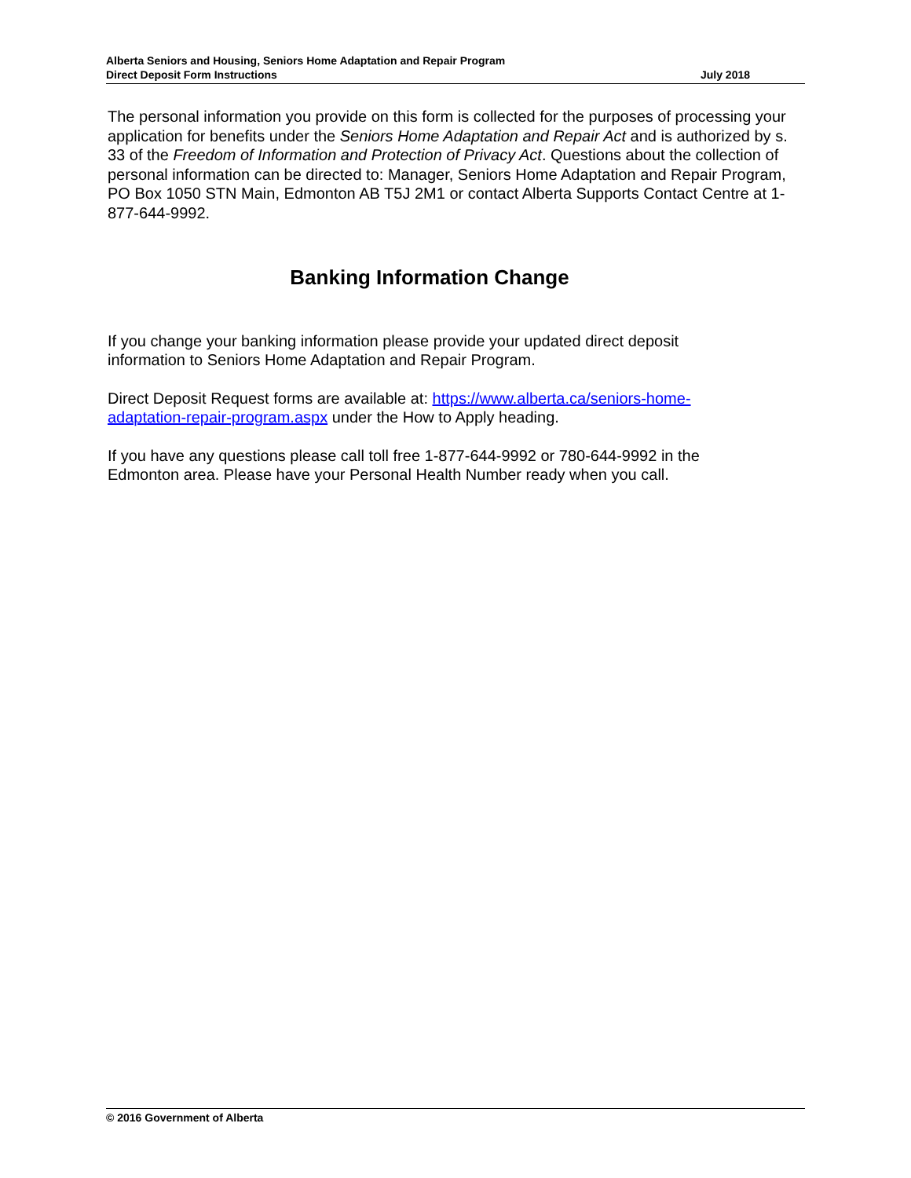Alberta Seniors and Housing, Seniors Home Adaptation and Repair Program
Direct Deposit Form Instructions July 2018
The personal information you provide on this form is collected for the purposes of processing your application for benefits under the Seniors Home Adaptation and Repair Act and is authorized by s. 33 of the Freedom of Information and Protection of Privacy Act. Questions about the collection of personal information can be directed to: Manager, Seniors Home Adaptation and Repair Program, PO Box 1050 STN Main, Edmonton AB T5J 2M1 or contact Alberta Supports Contact Centre at 1-877-644-9992.
Banking Information Change
If you change your banking information please provide your updated direct deposit
information to Seniors Home Adaptation and Repair Program.
Direct Deposit Request forms are available at: https://www.alberta.ca/seniors-home-
adaptation-repair-program.aspx under the How to Apply heading.
If you have any questions please call toll free 1-877-644-9992 or 780-644-9992 in the
Edmonton area. Please have your Personal Health Number ready when you call.
© 2016 Government of Alberta